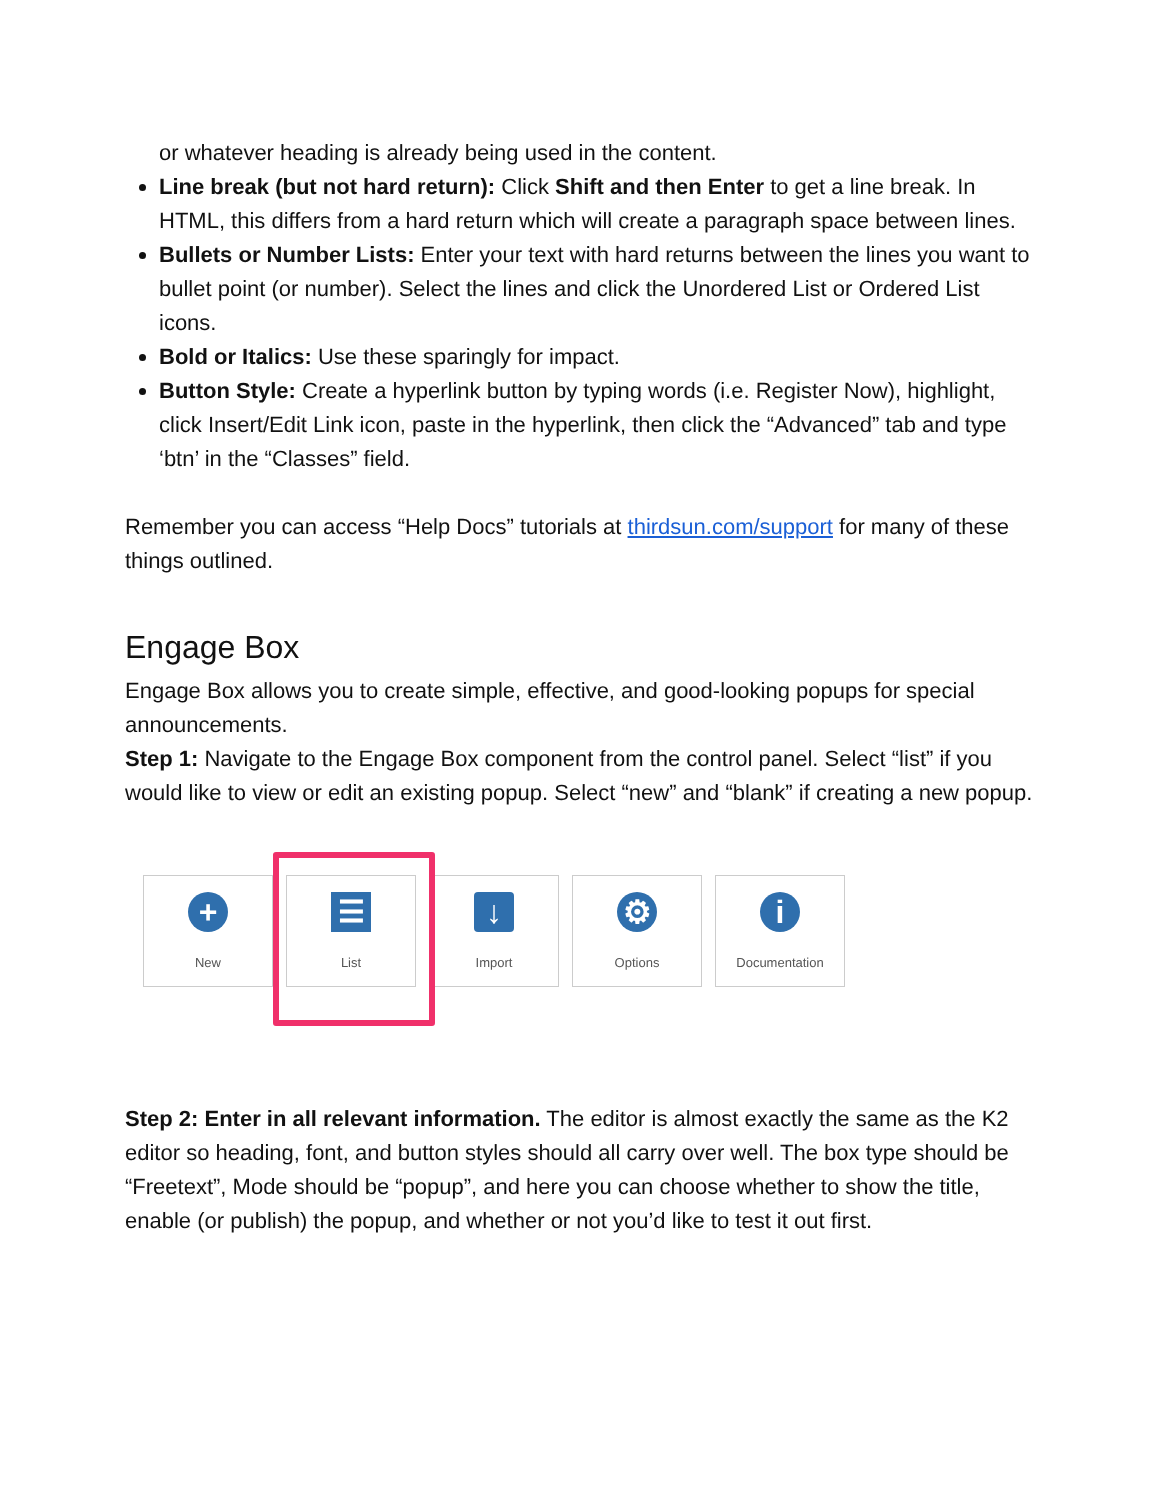or whatever heading is already being used in the content.
Line break (but not hard return): Click Shift and then Enter to get a line break. In HTML, this differs from a hard return which will create a paragraph space between lines.
Bullets or Number Lists: Enter your text with hard returns between the lines you want to bullet point (or number). Select the lines and click the Unordered List or Ordered List icons.
Bold or Italics: Use these sparingly for impact.
Button Style: Create a hyperlink button by typing words (i.e. Register Now), highlight, click Insert/Edit Link icon, paste in the hyperlink, then click the “Advanced” tab and type ‘btn’ in the “Classes” field.
Remember you can access “Help Docs” tutorials at thirdsun.com/support for many of these things outlined.
Engage Box
Engage Box allows you to create simple, effective, and good-looking popups for special announcements.
Step 1: Navigate to the Engage Box component from the control panel. Select “list” if you would like to view or edit an existing popup. Select “new” and “blank” if creating a new popup.
+
New
☰
List
↓
Import
⚙
Options
i
Documentation
Step 2: Enter in all relevant information. The editor is almost exactly the same as the K2 editor so heading, font, and button styles should all carry over well. The box type should be “Freetext”, Mode should be “popup”, and here you can choose whether to show the title, enable (or publish) the popup, and whether or not you’d like to test it out first.